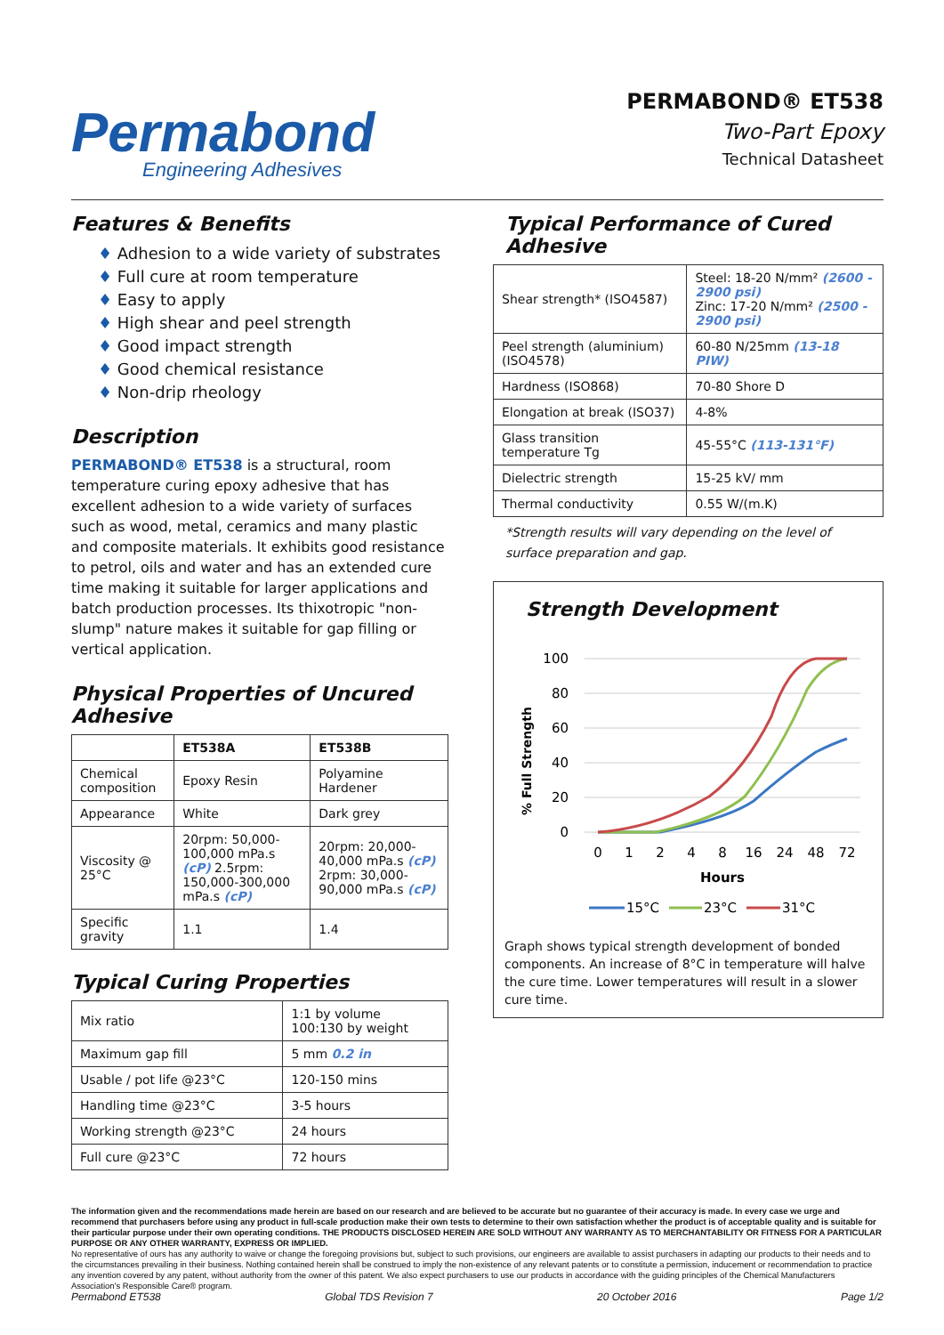Permabond
Engineering Adhesives
PERMABOND® ET538
Two-Part Epoxy
Technical Datasheet
Features & Benefits
♦ Adhesion to a wide variety of substrates
♦ Full cure at room temperature
♦ Easy to apply
♦ High shear and peel strength
♦ Good impact strength
♦ Good chemical resistance
♦ Non-drip rheology
Description
PERMABOND® ET538 is a structural, room temperature curing epoxy adhesive that has excellent adhesion to a wide variety of surfaces such as wood, metal, ceramics and many plastic and composite materials. It exhibits good resistance to petrol, oils and water and has an extended cure time making it suitable for larger applications and batch production processes. Its thixotropic "non-slump" nature makes it suitable for gap filling or vertical application.
Physical Properties of Uncured Adhesive
| | ET538A | ET538B |
| --- | --- | --- |
| Chemical composition | Epoxy Resin | Polyamine Hardener |
| Appearance | White | Dark grey |
| Viscosity @ 25°C | 20rpm: 50,000-100,000 mPa.s (cP) 2.5rpm: 150,000-300,000 mPa.s (cP) | 20rpm: 20,000-40,000 mPa.s (cP) 2rpm: 30,000-90,000 mPa.s (cP) |
| Specific gravity | 1.1 | 1.4 |
Typical Curing Properties
| Mix ratio | 1:1 by volume 100:130 by weight |
| Maximum gap fill | 5 mm 0.2 in |
| Usable / pot life @23°C | 120-150 mins |
| Handling time @23°C | 3-5 hours |
| Working strength @23°C | 24 hours |
| Full cure @23°C | 72 hours |
Typical Performance of Cured Adhesive
| Shear strength* (ISO4587) | Steel: 18-20 N/mm² (2600 - 2900 psi) Zinc: 17-20 N/mm² (2500 - 2900 psi) |
| Peel strength (aluminium) (ISO4578) | 60-80 N/25mm (13-18 PIW) |
| Hardness (ISO868) | 70-80 Shore D |
| Elongation at break (ISO37) | 4-8% |
| Glass transition temperature Tg | 45-55°C (113-131°F) |
| Dielectric strength | 15-25 kV/ mm |
| Thermal conductivity | 0.55 W/(m.K) |
*Strength results will vary depending on the level of surface preparation and gap.
Strength Development
% Full Strength
100
80
60
40
20
0
0
1
2
4
8
16
24
48
72
Hours
15°C
23°C
31°C
Graph shows typical strength development of bonded components. An increase of 8°C in temperature will halve the cure time. Lower temperatures will result in a slower cure time.
The information given and the recommendations made herein are based on our research and are believed to be accurate but no guarantee of their accuracy is made. In every case we urge and recommend that purchasers before using any product in full-scale production make their own tests to determine to their own satisfaction whether the product is of acceptable quality and is suitable for their particular purpose under their own operating conditions. THE PRODUCTS DISCLOSED HEREIN ARE SOLD WITHOUT ANY WARRANTY AS TO MERCHANTABILITY OR FITNESS FOR A PARTICULAR PURPOSE OR ANY OTHER WARRANTY, EXPRESS OR IMPLIED.
No representative of ours has any authority to waive or change the foregoing provisions but, subject to such provisions, our engineers are available to assist purchasers in adapting our products to their needs and to the circumstances prevailing in their business. Nothing contained herein shall be construed to imply the non-existence of any relevant patents or to constitute a permission, inducement or recommendation to practice any invention covered by any patent, without authority from the owner of this patent. We also expect purchasers to use our products in accordance with the guiding principles of the Chemical Manufacturers Association's Responsible Care® program.
Permabond ET538 Global TDS Revision 7 20 October 2016 Page 1/2